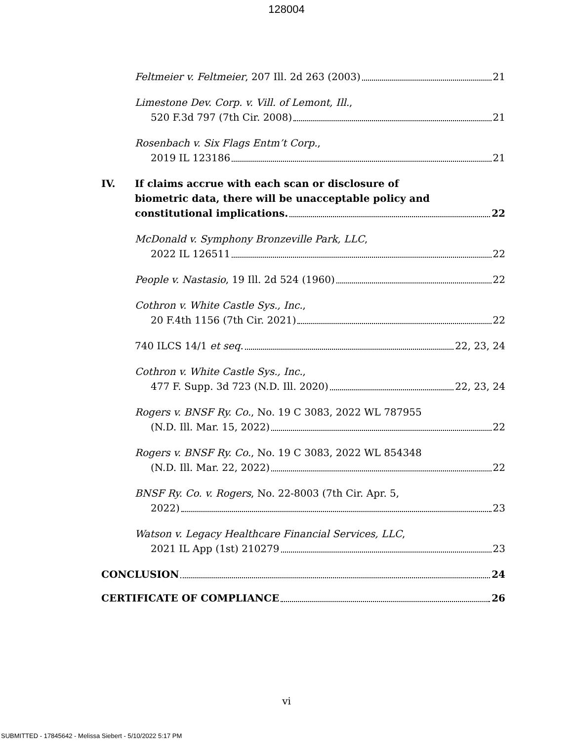128004
Feltmeier v. Feltmeier, 207 Ill. 2d 263 (2003) 21
Limestone Dev. Corp. v. Vill. of Lemont, Ill.,
520 F.3d 797 (7th Cir. 2008) 21
Rosenbach v. Six Flags Entm’t Corp.,
2019 IL 123186 21
IV. If claims accrue with each scan or disclosure of
biometric data, there will be unacceptable policy and
constitutional implications. 22
McDonald v. Symphony Bronzeville Park, LLC,
2022 IL 126511 22
People v. Nastasio, 19 Ill. 2d 524 (1960) 22
Cothron v. White Castle Sys., Inc.,
20 F.4th 1156 (7th Cir. 2021) 22
740 ILCS 14/1 et seq. 22, 23, 24
Cothron v. White Castle Sys., Inc.,
477 F. Supp. 3d 723 (N.D. Ill. 2020) 22, 23, 24
Rogers v. BNSF Ry. Co., No. 19 C 3083, 2022 WL 787955
(N.D. Ill. Mar. 15, 2022) 22
Rogers v. BNSF Ry. Co., No. 19 C 3083, 2022 WL 854348
(N.D. Ill. Mar. 22, 2022) 22
BNSF Ry. Co. v. Rogers, No. 22-8003 (7th Cir. Apr. 5,
2022) 23
Watson v. Legacy Healthcare Financial Services, LLC,
2021 IL App (1st) 210279 23
CONCLUSION 24
CERTIFICATE OF COMPLIANCE 26
vi
SUBMITTED - 17845642 - Melissa Siebert - 5/10/2022 5:17 PM